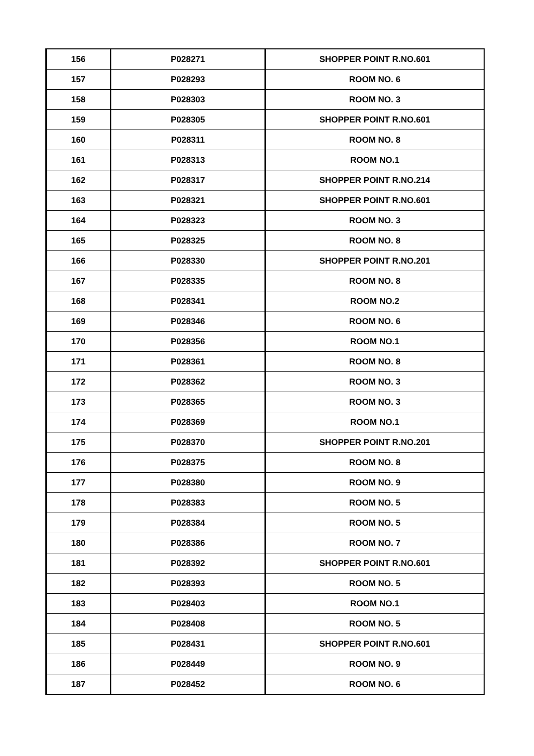| 156 | P028271 | SHOPPER POINT R.NO.601 |
| 157 | P028293 | ROOM NO. 6 |
| 158 | P028303 | ROOM NO. 3 |
| 159 | P028305 | SHOPPER POINT R.NO.601 |
| 160 | P028311 | ROOM NO. 8 |
| 161 | P028313 | ROOM NO.1 |
| 162 | P028317 | SHOPPER POINT R.NO.214 |
| 163 | P028321 | SHOPPER POINT R.NO.601 |
| 164 | P028323 | ROOM NO. 3 |
| 165 | P028325 | ROOM NO. 8 |
| 166 | P028330 | SHOPPER POINT R.NO.201 |
| 167 | P028335 | ROOM NO. 8 |
| 168 | P028341 | ROOM NO.2 |
| 169 | P028346 | ROOM NO. 6 |
| 170 | P028356 | ROOM NO.1 |
| 171 | P028361 | ROOM NO. 8 |
| 172 | P028362 | ROOM NO. 3 |
| 173 | P028365 | ROOM NO. 3 |
| 174 | P028369 | ROOM NO.1 |
| 175 | P028370 | SHOPPER POINT R.NO.201 |
| 176 | P028375 | ROOM NO. 8 |
| 177 | P028380 | ROOM NO. 9 |
| 178 | P028383 | ROOM NO. 5 |
| 179 | P028384 | ROOM NO. 5 |
| 180 | P028386 | ROOM NO. 7 |
| 181 | P028392 | SHOPPER POINT R.NO.601 |
| 182 | P028393 | ROOM NO. 5 |
| 183 | P028403 | ROOM NO.1 |
| 184 | P028408 | ROOM NO. 5 |
| 185 | P028431 | SHOPPER POINT R.NO.601 |
| 186 | P028449 | ROOM NO. 9 |
| 187 | P028452 | ROOM NO. 6 |